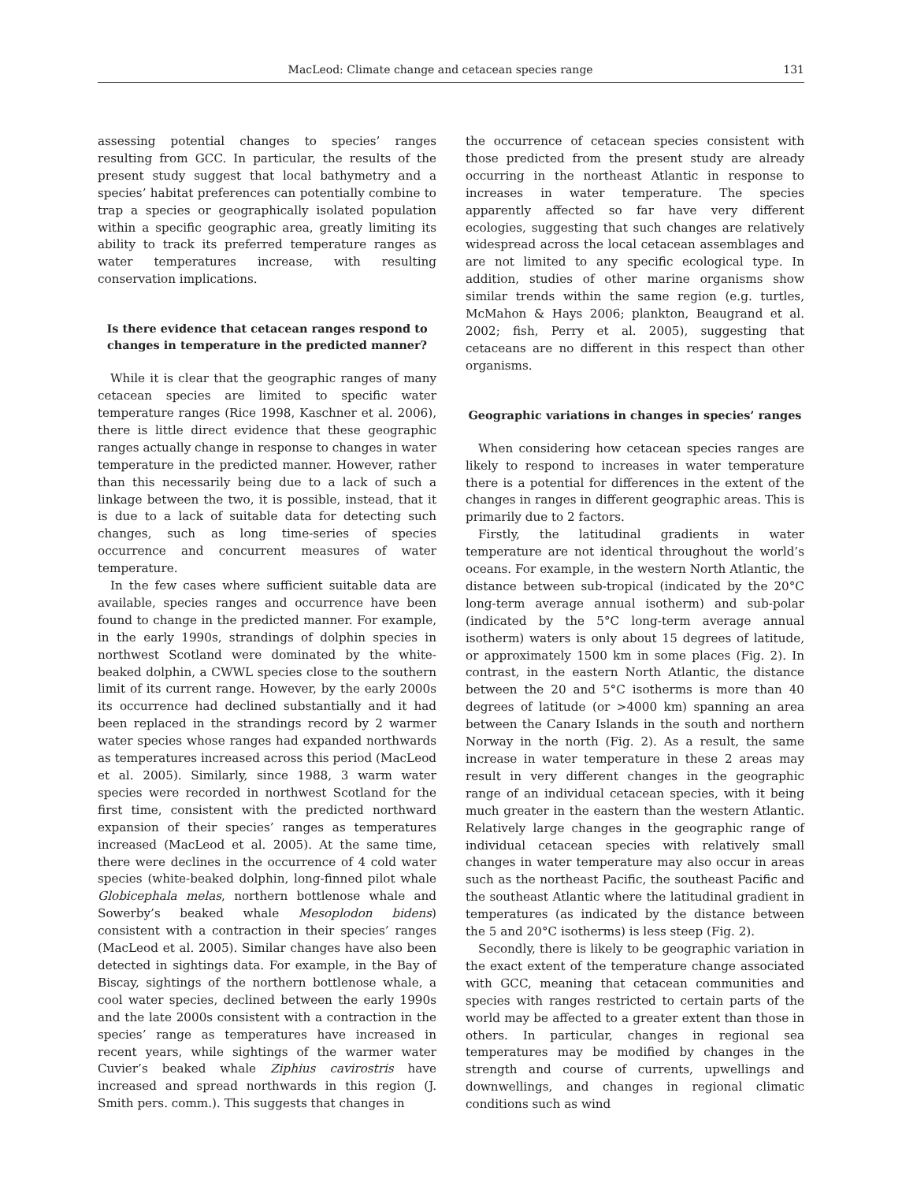MacLeod: Climate change and cetacean species range 131
assessing potential changes to species’ ranges resulting from GCC. In particular, the results of the present study suggest that local bathymetry and a species’ habitat preferences can potentially combine to trap a species or geographically isolated population within a specific geographic area, greatly limiting its ability to track its preferred temperature ranges as water temperatures increase, with resulting conservation implications.
Is there evidence that cetacean ranges respond to changes in temperature in the predicted manner?
While it is clear that the geographic ranges of many cetacean species are limited to specific water temperature ranges (Rice 1998, Kaschner et al. 2006), there is little direct evidence that these geographic ranges actually change in response to changes in water temperature in the predicted manner. However, rather than this necessarily being due to a lack of such a linkage between the two, it is possible, instead, that it is due to a lack of suitable data for detecting such changes, such as long time-series of species occurrence and concurrent measures of water temperature.
In the few cases where sufficient suitable data are available, species ranges and occurrence have been found to change in the predicted manner. For example, in the early 1990s, strandings of dolphin species in northwest Scotland were dominated by the white-beaked dolphin, a CWWL species close to the southern limit of its current range. However, by the early 2000s its occurrence had declined substantially and it had been replaced in the strandings record by 2 warmer water species whose ranges had expanded northwards as temperatures increased across this period (MacLeod et al. 2005). Similarly, since 1988, 3 warm water species were recorded in northwest Scotland for the first time, consistent with the predicted northward expansion of their species’ ranges as temperatures increased (MacLeod et al. 2005). At the same time, there were declines in the occurrence of 4 cold water species (white-beaked dolphin, long-finned pilot whale Globicephala melas, northern bottlenose whale and Sowerby’s beaked whale Mesoplodon bidens) consistent with a contraction in their species’ ranges (MacLeod et al. 2005). Similar changes have also been detected in sightings data. For example, in the Bay of Biscay, sightings of the northern bottlenose whale, a cool water species, declined between the early 1990s and the late 2000s consistent with a contraction in the species’ range as temperatures have increased in recent years, while sightings of the warmer water Cuvier’s beaked whale Ziphius cavirostris have increased and spread northwards in this region (J. Smith pers. comm.). This suggests that changes in
the occurrence of cetacean species consistent with those predicted from the present study are already occurring in the northeast Atlantic in response to increases in water temperature. The species apparently affected so far have very different ecologies, suggesting that such changes are relatively widespread across the local cetacean assemblages and are not limited to any specific ecological type. In addition, studies of other marine organisms show similar trends within the same region (e.g. turtles, McMahon & Hays 2006; plankton, Beaugrand et al. 2002; fish, Perry et al. 2005), suggesting that cetaceans are no different in this respect than other organisms.
Geographic variations in changes in species’ ranges
When considering how cetacean species ranges are likely to respond to increases in water temperature there is a potential for differences in the extent of the changes in ranges in different geographic areas. This is primarily due to 2 factors.
Firstly, the latitudinal gradients in water temperature are not identical throughout the world’s oceans. For example, in the western North Atlantic, the distance between sub-tropical (indicated by the 20°C long-term average annual isotherm) and sub-polar (indicated by the 5°C long-term average annual isotherm) waters is only about 15 degrees of latitude, or approximately 1500 km in some places (Fig. 2). In contrast, in the eastern North Atlantic, the distance between the 20 and 5°C isotherms is more than 40 degrees of latitude (or >4000 km) spanning an area between the Canary Islands in the south and northern Norway in the north (Fig. 2). As a result, the same increase in water temperature in these 2 areas may result in very different changes in the geographic range of an individual cetacean species, with it being much greater in the eastern than the western Atlantic. Relatively large changes in the geographic range of individual cetacean species with relatively small changes in water temperature may also occur in areas such as the northeast Pacific, the southeast Pacific and the southeast Atlantic where the latitudinal gradient in temperatures (as indicated by the distance between the 5 and 20°C isotherms) is less steep (Fig. 2).
Secondly, there is likely to be geographic variation in the exact extent of the temperature change associated with GCC, meaning that cetacean communities and species with ranges restricted to certain parts of the world may be affected to a greater extent than those in others. In particular, changes in regional sea temperatures may be modified by changes in the strength and course of currents, upwellings and downwellings, and changes in regional climatic conditions such as wind